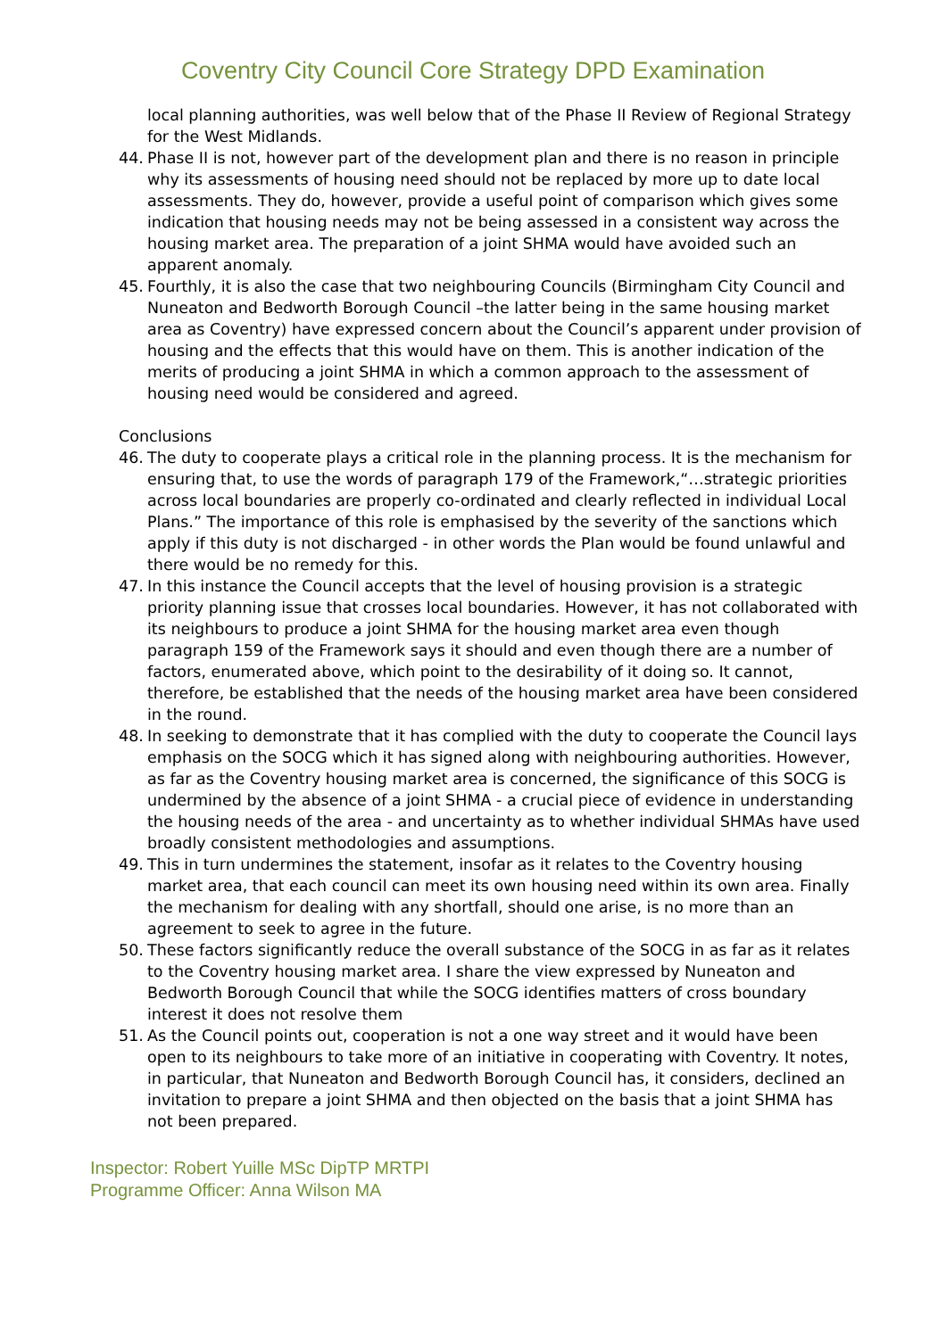Coventry City Council Core Strategy DPD Examination
local planning authorities, was well below that of the Phase II Review of Regional Strategy for the West Midlands.
44. Phase II is not, however part of the development plan and there is no reason in principle why its assessments of housing need should not be replaced by more up to date local assessments. They do, however, provide a useful point of comparison which gives some indication that housing needs may not be being assessed in a consistent way across the housing market area. The preparation of a joint SHMA would have avoided such an apparent anomaly.
45. Fourthly, it is also the case that two neighbouring Councils (Birmingham City Council and Nuneaton and Bedworth Borough Council –the latter being in the same housing market area as Coventry) have expressed concern about the Council’s apparent under provision of housing and the effects that this would have on them. This is another indication of the merits of producing a joint SHMA in which a common approach to the assessment of housing need would be considered and agreed.
Conclusions
46. The duty to cooperate plays a critical role in the planning process. It is the mechanism for ensuring that, to use the words of paragraph 179 of the Framework,“…strategic priorities across local boundaries are properly co-ordinated and clearly reflected in individual Local Plans.” The importance of this role is emphasised by the severity of the sanctions which apply if this duty is not discharged - in other words the Plan would be found unlawful and there would be no remedy for this.
47. In this instance the Council accepts that the level of housing provision is a strategic priority planning issue that crosses local boundaries. However, it has not collaborated with its neighbours to produce a joint SHMA for the housing market area even though paragraph 159 of the Framework says it should and even though there are a number of factors, enumerated above, which point to the desirability of it doing so. It cannot, therefore, be established that the needs of the housing market area have been considered in the round.
48. In seeking to demonstrate that it has complied with the duty to cooperate the Council lays emphasis on the SOCG which it has signed along with neighbouring authorities. However, as far as the Coventry housing market area is concerned, the significance of this SOCG is undermined by the absence of a joint SHMA - a crucial piece of evidence in understanding the housing needs of the area - and uncertainty as to whether individual SHMAs have used broadly consistent methodologies and assumptions.
49. This in turn undermines the statement, insofar as it relates to the Coventry housing market area, that each council can meet its own housing need within its own area. Finally the mechanism for dealing with any shortfall, should one arise, is no more than an agreement to seek to agree in the future.
50. These factors significantly reduce the overall substance of the SOCG in as far as it relates to the Coventry housing market area. I share the view expressed by Nuneaton and Bedworth Borough Council that while the SOCG identifies matters of cross boundary interest it does not resolve them
51. As the Council points out, cooperation is not a one way street and it would have been open to its neighbours to take more of an initiative in cooperating with Coventry. It notes, in particular, that Nuneaton and Bedworth Borough Council has, it considers, declined an invitation to prepare a joint SHMA and then objected on the basis that a joint SHMA has not been prepared.
Inspector: Robert Yuille MSc DipTP MRTPI
Programme Officer: Anna Wilson MA